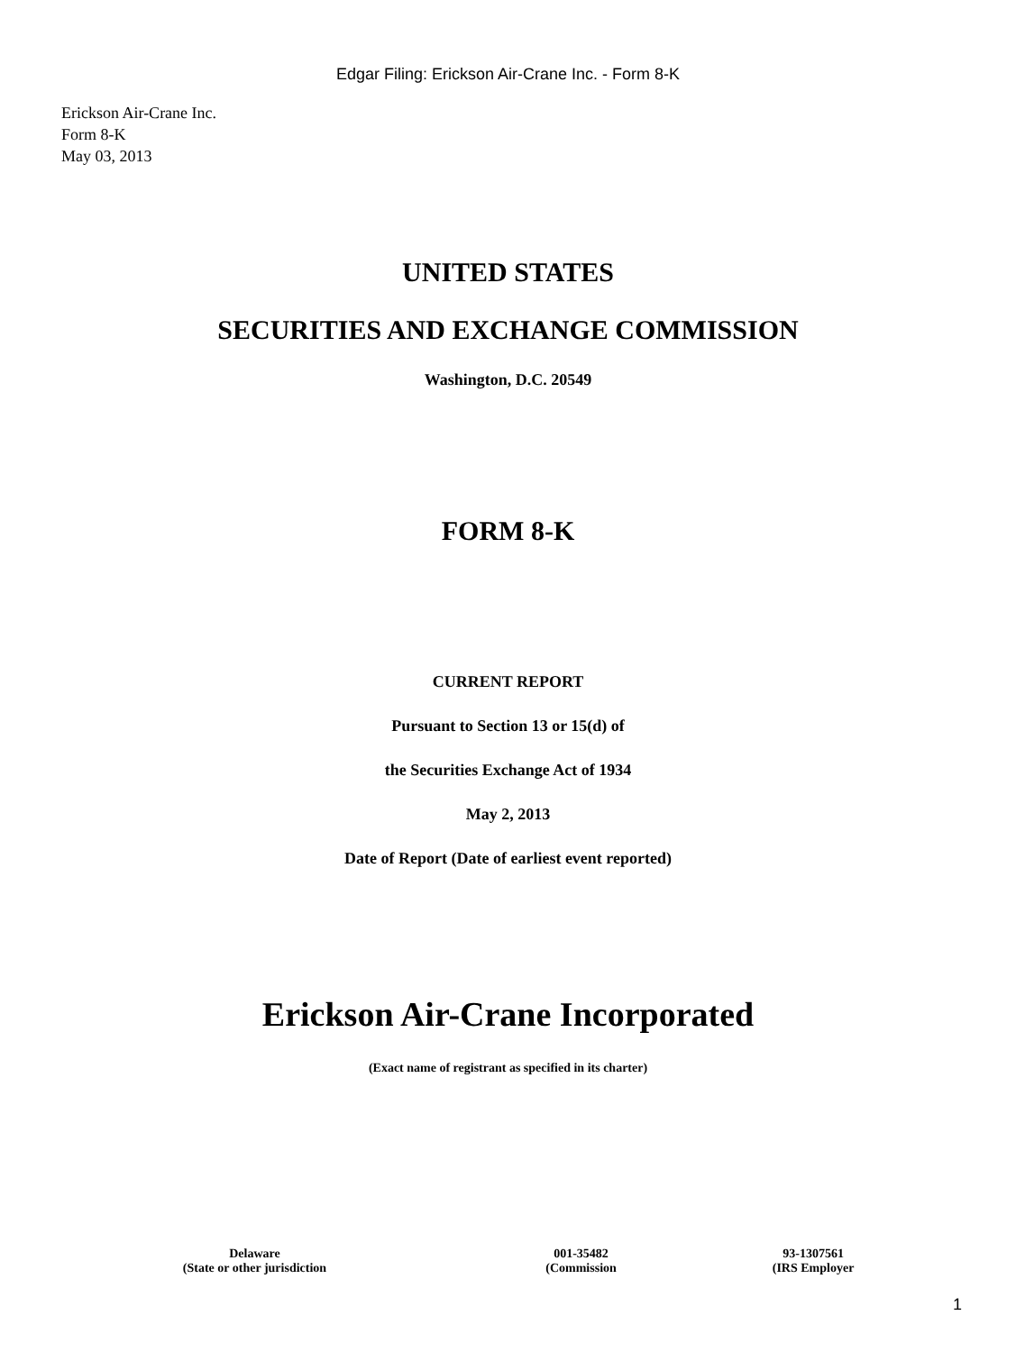Edgar Filing: Erickson Air-Crane Inc. - Form 8-K
Erickson Air-Crane Inc.
Form 8-K
May 03, 2013
UNITED STATES
SECURITIES AND EXCHANGE COMMISSION
Washington, D.C. 20549
FORM 8-K
CURRENT REPORT
Pursuant to Section 13 or 15(d) of
the Securities Exchange Act of 1934
May 2, 2013
Date of Report (Date of earliest event reported)
Erickson Air-Crane Incorporated
(Exact name of registrant as specified in its charter)
| Delaware | 001-35482 | 93-1307561 |
| (State or other jurisdiction | (Commission | (IRS Employer |
1